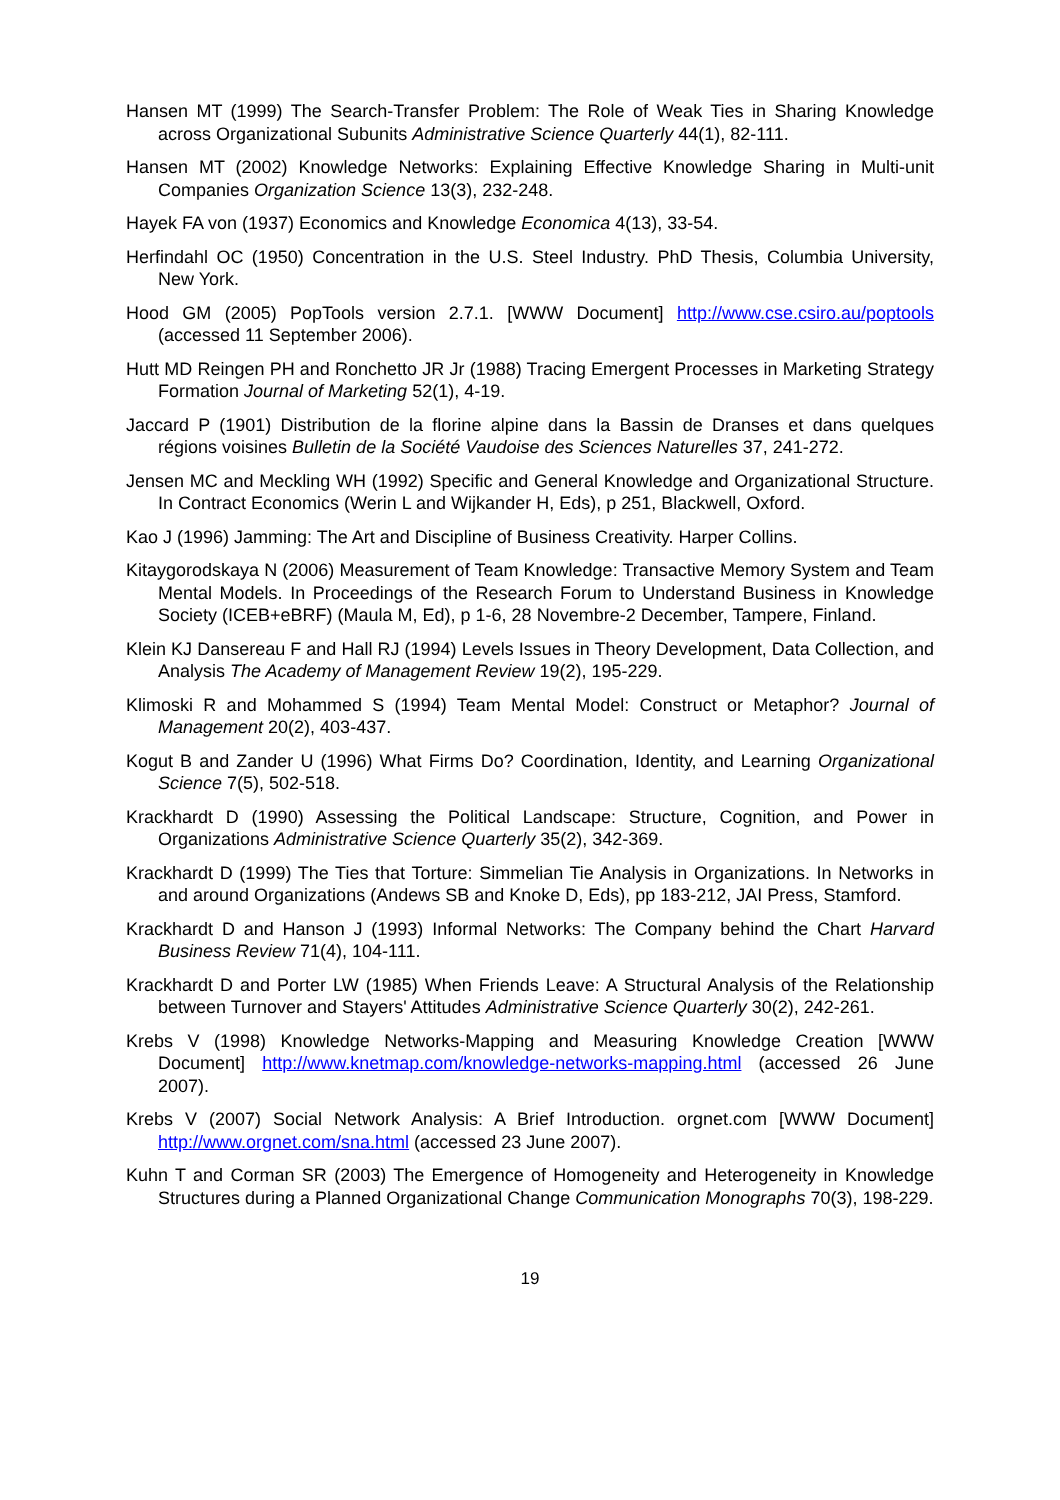Hansen MT (1999) The Search-Transfer Problem: The Role of Weak Ties in Sharing Knowledge across Organizational Subunits Administrative Science Quarterly 44(1), 82-111.
Hansen MT (2002) Knowledge Networks: Explaining Effective Knowledge Sharing in Multi-unit Companies Organization Science 13(3), 232-248.
Hayek FA von (1937) Economics and Knowledge Economica 4(13), 33-54.
Herfindahl OC (1950) Concentration in the U.S. Steel Industry. PhD Thesis, Columbia University, New York.
Hood GM (2005) PopTools version 2.7.1. [WWW Document] http://www.cse.csiro.au/poptools (accessed 11 September 2006).
Hutt MD Reingen PH and Ronchetto JR Jr (1988) Tracing Emergent Processes in Marketing Strategy Formation Journal of Marketing 52(1), 4-19.
Jaccard P (1901) Distribution de la florine alpine dans la Bassin de Dranses et dans quelques régions voisines Bulletin de la Société Vaudoise des Sciences Naturelles 37, 241-272.
Jensen MC and Meckling WH (1992) Specific and General Knowledge and Organizational Structure. In Contract Economics (Werin L and Wijkander H, Eds), p 251, Blackwell, Oxford.
Kao J (1996) Jamming: The Art and Discipline of Business Creativity. Harper Collins.
Kitaygorodskaya N (2006) Measurement of Team Knowledge: Transactive Memory System and Team Mental Models. In Proceedings of the Research Forum to Understand Business in Knowledge Society (ICEB+eBRF) (Maula M, Ed), p 1-6, 28 Novembre-2 December, Tampere, Finland.
Klein KJ Dansereau F and Hall RJ (1994) Levels Issues in Theory Development, Data Collection, and Analysis The Academy of Management Review 19(2), 195-229.
Klimoski R and Mohammed S (1994) Team Mental Model: Construct or Metaphor? Journal of Management 20(2), 403-437.
Kogut B and Zander U (1996) What Firms Do? Coordination, Identity, and Learning Organizational Science 7(5), 502-518.
Krackhardt D (1990) Assessing the Political Landscape: Structure, Cognition, and Power in Organizations Administrative Science Quarterly 35(2), 342-369.
Krackhardt D (1999) The Ties that Torture: Simmelian Tie Analysis in Organizations. In Networks in and around Organizations (Andews SB and Knoke D, Eds), pp 183-212, JAI Press, Stamford.
Krackhardt D and Hanson J (1993) Informal Networks: The Company behind the Chart Harvard Business Review 71(4), 104-111.
Krackhardt D and Porter LW (1985) When Friends Leave: A Structural Analysis of the Relationship between Turnover and Stayers' Attitudes Administrative Science Quarterly 30(2), 242-261.
Krebs V (1998) Knowledge Networks-Mapping and Measuring Knowledge Creation [WWW Document] http://www.knetmap.com/knowledge-networks-mapping.html (accessed 26 June 2007).
Krebs V (2007) Social Network Analysis: A Brief Introduction. orgnet.com [WWW Document] http://www.orgnet.com/sna.html (accessed 23 June 2007).
Kuhn T and Corman SR (2003) The Emergence of Homogeneity and Heterogeneity in Knowledge Structures during a Planned Organizational Change Communication Monographs 70(3), 198-229.
19